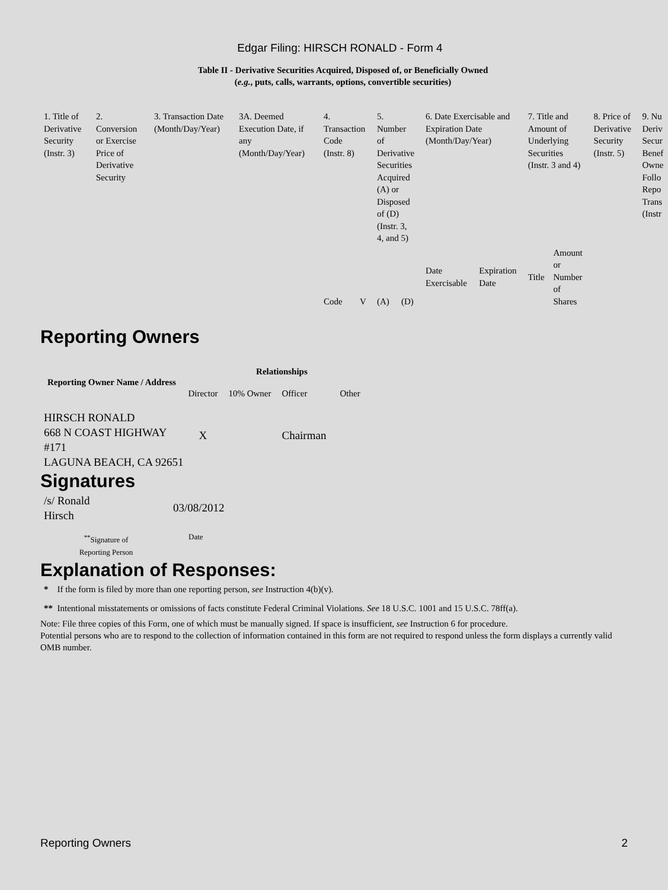Edgar Filing: HIRSCH RONALD - Form 4
Table II - Derivative Securities Acquired, Disposed of, or Beneficially Owned
(e.g., puts, calls, warrants, options, convertible securities)
| 1. Title of Derivative Security (Instr. 3) | 2. Conversion or Exercise Price of Derivative Security | 3. Transaction Date (Month/Day/Year) | 3A. Deemed Execution Date, if any (Month/Day/Year) | 4. Transaction Code (Instr. 8) | | 5. Number of Derivative Securities Acquired (A) or Disposed of (D) (Instr. 3, 4, and 5) | | 6. Date Exercisable and Expiration Date (Month/Day/Year) | | 7. Title and Amount of Underlying Securities (Instr. 3 and 4) | | 8. Price of Derivative Security (Instr. 5) | 9. Nu Deriv Secur Benef Owne Follo Repo Trans (Instr |
| | | | | Code | V | (A) | (D) | Date Exercisable | Expiration Date | Title | Amount or Number of Shares | | |
Reporting Owners
| Reporting Owner Name / Address | Relationships | | | |
| --- | --- | --- | --- | --- |
| | Director | 10% Owner | Officer | Other |
| HIRSCH RONALD 668 N COAST HIGHWAY #171 LAGUNA BEACH, CA 92651 | X | | Chairman | |
Signatures
| /s/ Ronald Hirsch | 03/08/2012 |
| <sup>**</sup> Signature of Reporting Person | Date |
Explanation of Responses:
* If the form is filed by more than one reporting person, see Instruction 4(b)(v).
** Intentional misstatements or omissions of facts constitute Federal Criminal Violations. See 18 U.S.C. 1001 and 15 U.S.C. 78ff(a).
Note: File three copies of this Form, one of which must be manually signed. If space is insufficient, see Instruction 6 for procedure.
Potential persons who are to respond to the collection of information contained in this form are not required to respond unless the form displays a currently valid OMB number.
Reporting Owners 2